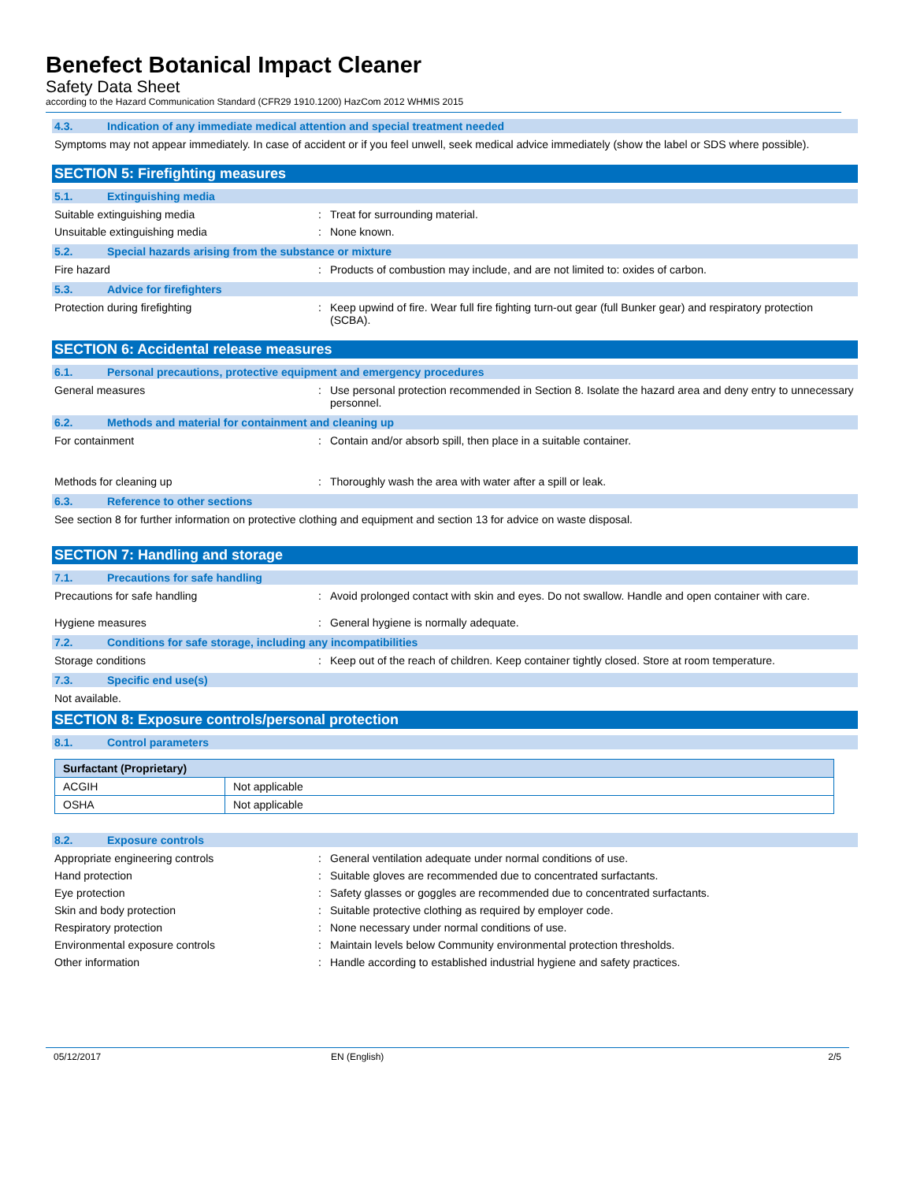Benefect Botanical Impact Cleaner
Safety Data Sheet
according to the Hazard Communication Standard (CFR29 1910.1200) HazCom 2012 WHMIS 2015
4.3. Indication of any immediate medical attention and special treatment needed
Symptoms may not appear immediately. In case of accident or if you feel unwell, seek medical advice immediately (show the label or SDS where possible).
SECTION 5: Firefighting measures
5.1. Extinguishing media
Suitable extinguishing media : Treat for surrounding material.
Unsuitable extinguishing media : None known.
5.2. Special hazards arising from the substance or mixture
Fire hazard : Products of combustion may include, and are not limited to: oxides of carbon.
5.3. Advice for firefighters
Protection during firefighting : Keep upwind of fire. Wear full fire fighting turn-out gear (full Bunker gear) and respiratory protection (SCBA).
SECTION 6: Accidental release measures
6.1. Personal precautions, protective equipment and emergency procedures
General measures : Use personal protection recommended in Section 8. Isolate the hazard area and deny entry to unnecessary personnel.
6.2. Methods and material for containment and cleaning up
For containment : Contain and/or absorb spill, then place in a suitable container.
Methods for cleaning up : Thoroughly wash the area with water after a spill or leak.
6.3. Reference to other sections
See section 8 for further information on protective clothing and equipment and section 13 for advice on waste disposal.
SECTION 7: Handling and storage
7.1. Precautions for safe handling
Precautions for safe handling : Avoid prolonged contact with skin and eyes. Do not swallow. Handle and open container with care.
Hygiene measures : General hygiene is normally adequate.
7.2. Conditions for safe storage, including any incompatibilities
Storage conditions : Keep out of the reach of children. Keep container tightly closed. Store at room temperature.
7.3. Specific end use(s)
Not available.
SECTION 8: Exposure controls/personal protection
8.1. Control parameters
| Surfactant (Proprietary) | |
| --- | --- |
| ACGIH | Not applicable |
| OSHA | Not applicable |
8.2. Exposure controls
Appropriate engineering controls : General ventilation adequate under normal conditions of use.
Hand protection : Suitable gloves are recommended due to concentrated surfactants.
Eye protection : Safety glasses or goggles are recommended due to concentrated surfactants.
Skin and body protection : Suitable protective clothing as required by employer code.
Respiratory protection : None necessary under normal conditions of use.
Environmental exposure controls : Maintain levels below Community environmental protection thresholds.
Other information : Handle according to established industrial hygiene and safety practices.
05/12/2017 EN (English) 2/5